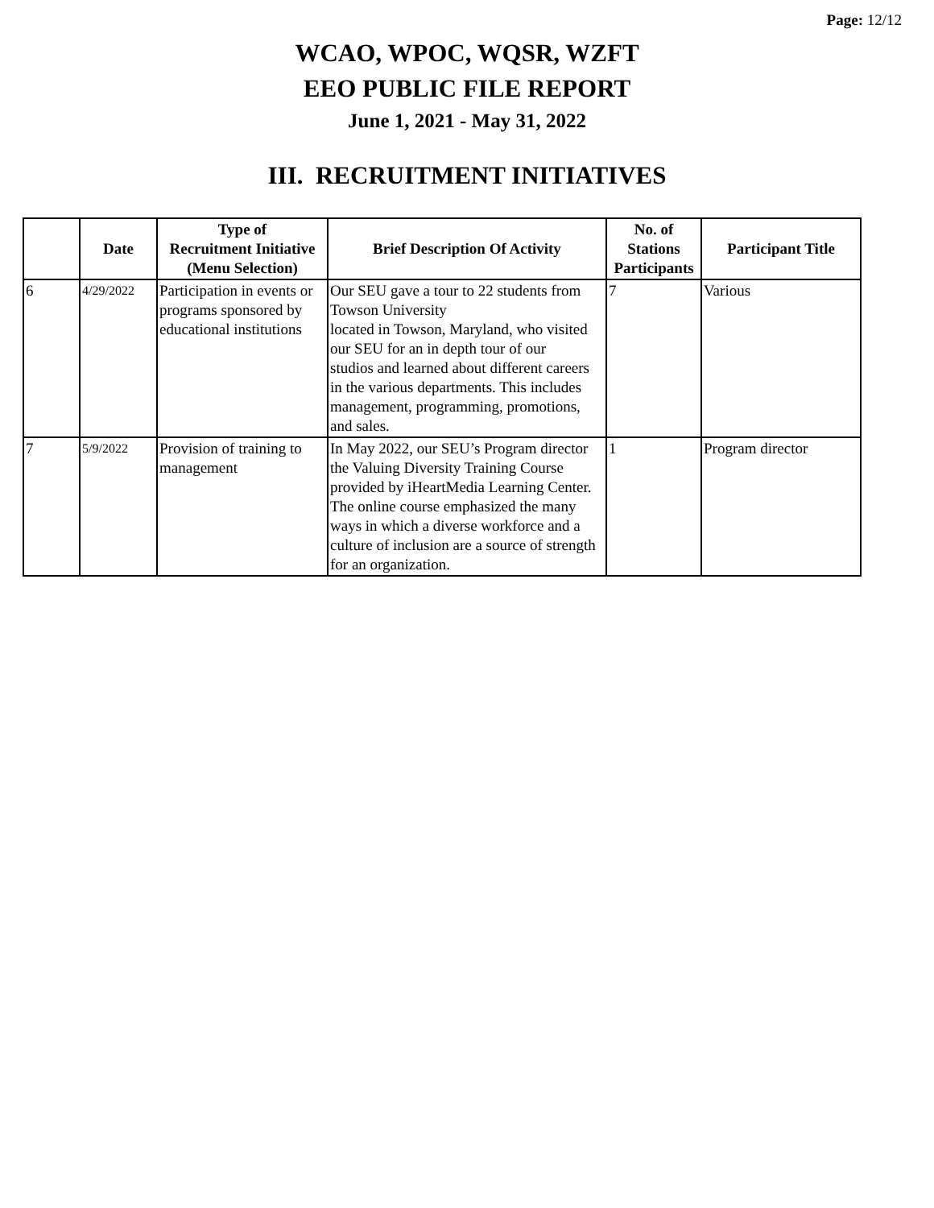Page: 12/12
WCAO, WPOC, WQSR, WZFT
EEO PUBLIC FILE REPORT
June 1, 2021 - May 31, 2022
III. RECRUITMENT INITIATIVES
| | Date | Type of Recruitment Initiative (Menu Selection) | Brief Description Of Activity | No. of Stations Participants | Participant Title |
| --- | --- | --- | --- | --- | --- |
| 6 | 4/29/2022 | Participation in events or programs sponsored by educational institutions | Our SEU gave a tour to 22 students from Towson University located in Towson, Maryland, who visited our SEU for an in depth tour of our studios and learned about different careers in the various departments. This includes management, programming, promotions, and sales. | 7 | Various |
| 7 | 5/9/2022 | Provision of training to management | In May 2022, our SEU’s Program director the Valuing Diversity Training Course provided by iHeartMedia Learning Center. The online course emphasized the many ways in which a diverse workforce and a culture of inclusion are a source of strength for an organization. | 1 | Program director |